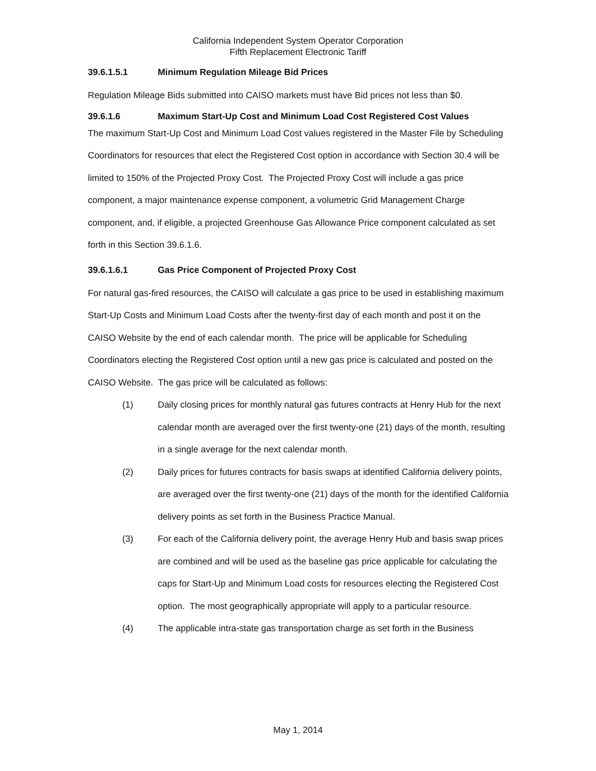California Independent System Operator Corporation
Fifth Replacement Electronic Tariff
39.6.1.5.1 Minimum Regulation Mileage Bid Prices
Regulation Mileage Bids submitted into CAISO markets must have Bid prices not less than $0.
39.6.1.6 Maximum Start-Up Cost and Minimum Load Cost Registered Cost Values
The maximum Start-Up Cost and Minimum Load Cost values registered in the Master File by Scheduling Coordinators for resources that elect the Registered Cost option in accordance with Section 30.4 will be limited to 150% of the Projected Proxy Cost. The Projected Proxy Cost will include a gas price component, a major maintenance expense component, a volumetric Grid Management Charge component, and, if eligible, a projected Greenhouse Gas Allowance Price component calculated as set forth in this Section 39.6.1.6.
39.6.1.6.1 Gas Price Component of Projected Proxy Cost
For natural gas-fired resources, the CAISO will calculate a gas price to be used in establishing maximum Start-Up Costs and Minimum Load Costs after the twenty-first day of each month and post it on the CAISO Website by the end of each calendar month. The price will be applicable for Scheduling Coordinators electing the Registered Cost option until a new gas price is calculated and posted on the CAISO Website. The gas price will be calculated as follows:
(1) Daily closing prices for monthly natural gas futures contracts at Henry Hub for the next calendar month are averaged over the first twenty-one (21) days of the month, resulting in a single average for the next calendar month.
(2) Daily prices for futures contracts for basis swaps at identified California delivery points, are averaged over the first twenty-one (21) days of the month for the identified California delivery points as set forth in the Business Practice Manual.
(3) For each of the California delivery point, the average Henry Hub and basis swap prices are combined and will be used as the baseline gas price applicable for calculating the caps for Start-Up and Minimum Load costs for resources electing the Registered Cost option. The most geographically appropriate will apply to a particular resource.
(4) The applicable intra-state gas transportation charge as set forth in the Business
May 1, 2014